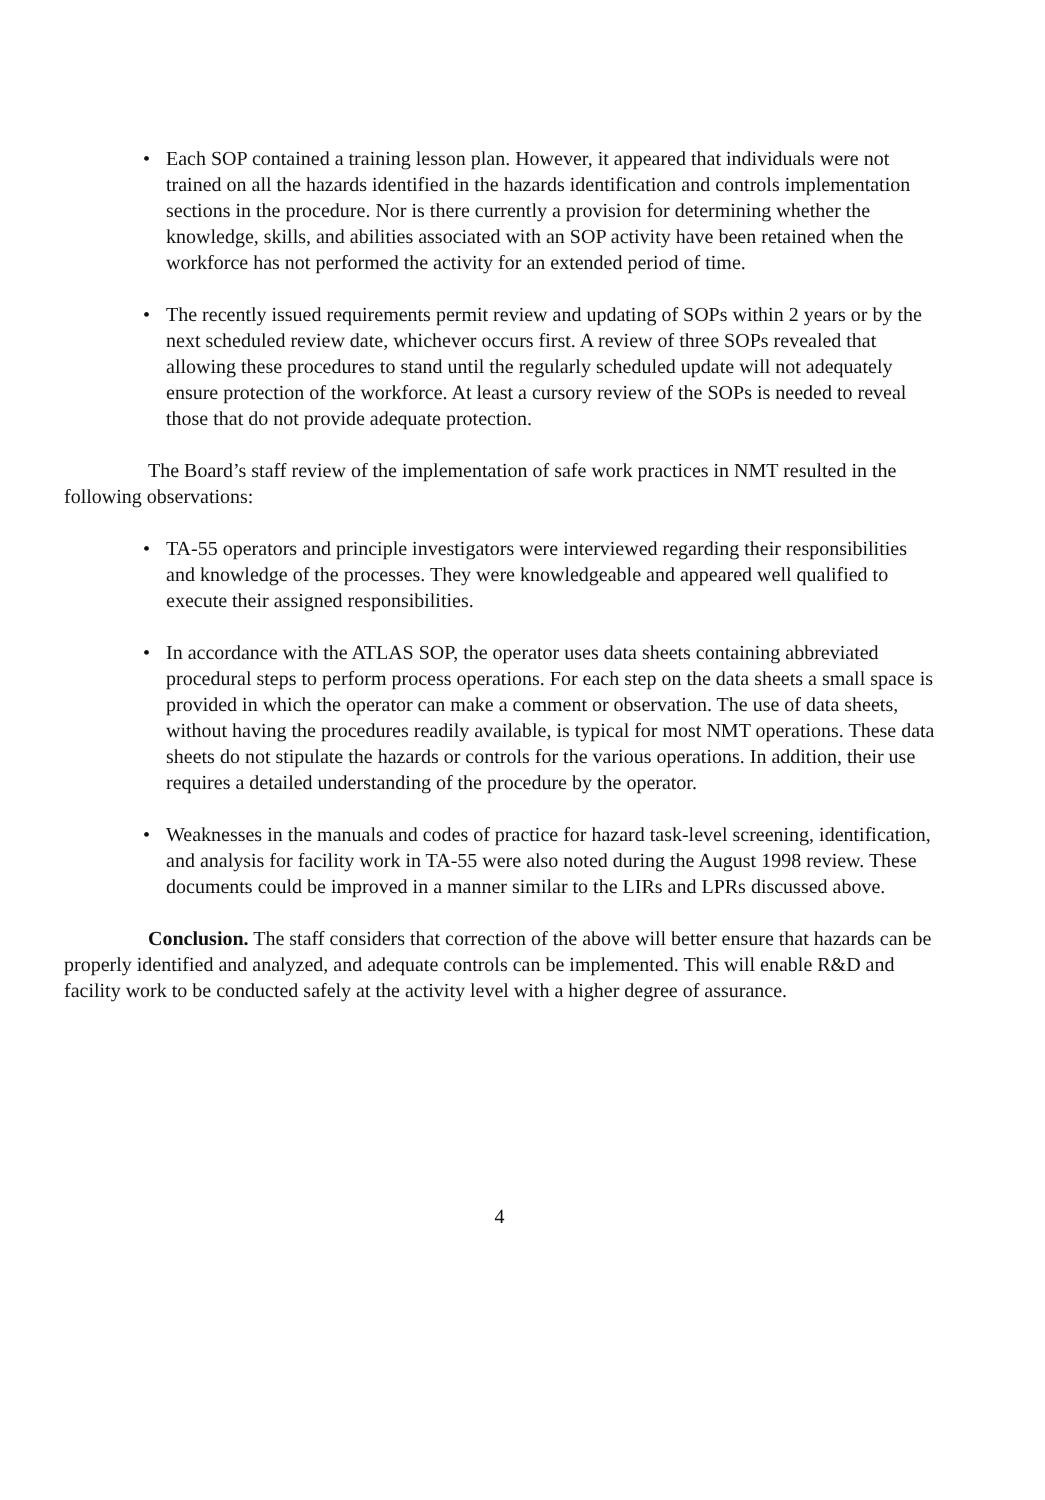• Each SOP contained a training lesson plan. However, it appeared that individuals were not trained on all the hazards identified in the hazards identification and controls implementation sections in the procedure. Nor is there currently a provision for determining whether the knowledge, skills, and abilities associated with an SOP activity have been retained when the workforce has not performed the activity for an extended period of time.
• The recently issued requirements permit review and updating of SOPs within 2 years or by the next scheduled review date, whichever occurs first. A review of three SOPs revealed that allowing these procedures to stand until the regularly scheduled update will not adequately ensure protection of the workforce. At least a cursory review of the SOPs is needed to reveal those that do not provide adequate protection.
The Board’s staff review of the implementation of safe work practices in NMT resulted in the following observations:
• TA-55 operators and principle investigators were interviewed regarding their responsibilities and knowledge of the processes. They were knowledgeable and appeared well qualified to execute their assigned responsibilities.
• In accordance with the ATLAS SOP, the operator uses data sheets containing abbreviated procedural steps to perform process operations. For each step on the data sheets a small space is provided in which the operator can make a comment or observation. The use of data sheets, without having the procedures readily available, is typical for most NMT operations. These data sheets do not stipulate the hazards or controls for the various operations. In addition, their use requires a detailed understanding of the procedure by the operator.
• Weaknesses in the manuals and codes of practice for hazard task-level screening, identification, and analysis for facility work in TA-55 were also noted during the August 1998 review. These documents could be improved in a manner similar to the LIRs and LPRs discussed above.
Conclusion. The staff considers that correction of the above will better ensure that hazards can be properly identified and analyzed, and adequate controls can be implemented. This will enable R&D and facility work to be conducted safely at the activity level with a higher degree of assurance.
4